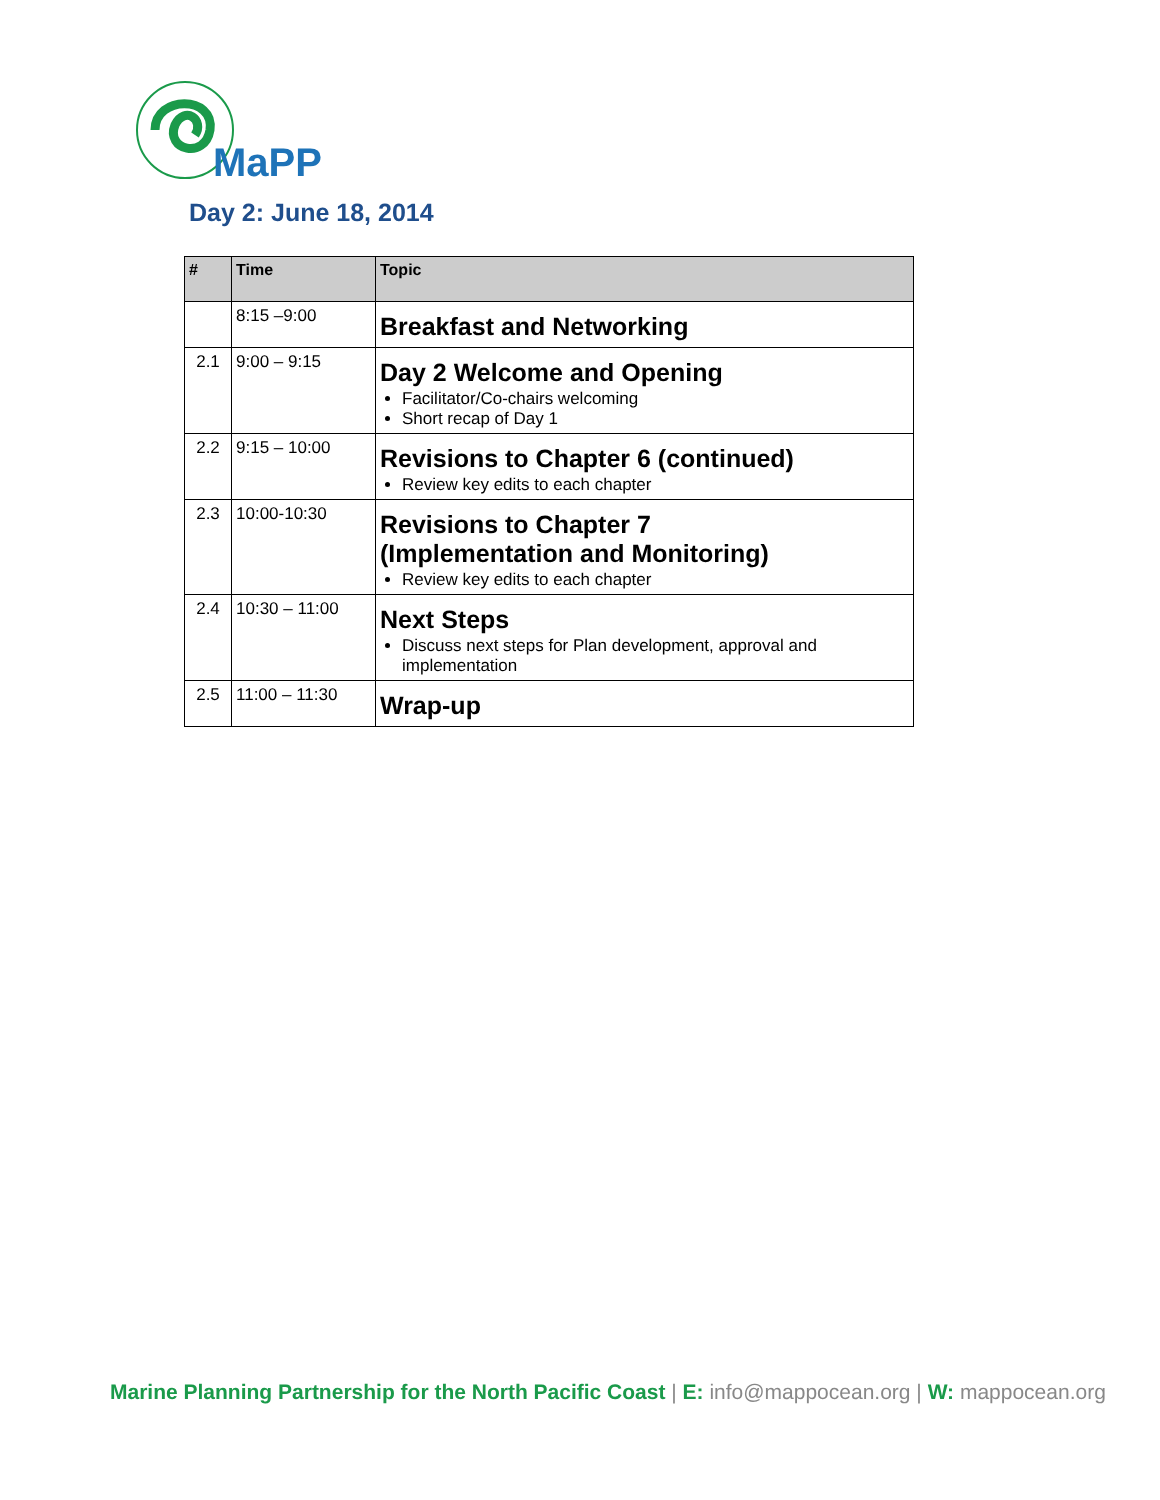MaPP
Day 2: June 18, 2014
| # | Time | Topic |
| --- | --- | --- |
| | 8:15 –9:00 | Breakfast and Networking |
| 2.1 | 9:00 – 9:15 | Day 2 Welcome and Opening Facilitator/Co-chairs welcoming Short recap of Day 1 |
| 2.2 | 9:15 – 10:00 | Revisions to Chapter 6 (continued) Review key edits to each chapter |
| 2.3 | 10:00-10:30 | Revisions to Chapter 7 (Implementation and Monitoring) Review key edits to each chapter |
| 2.4 | 10:30 – 11:00 | Next Steps Discuss next steps for Plan development, approval and implementation |
| 2.5 | 11:00 – 11:30 | Wrap-up |
Marine Planning Partnership for the North Pacific Coast | E: info@mappocean.org | W: mappocean.org